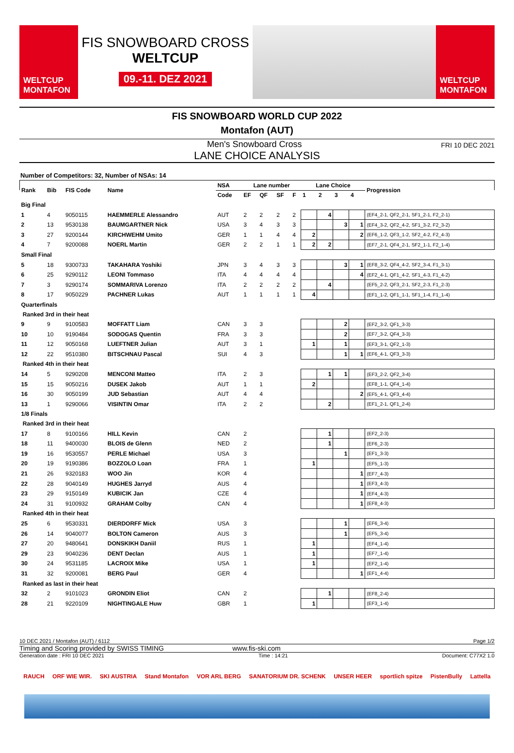WELTCUP
MONTAFON
FIS SNOWBOARD CROSS
WELTCUP
09.-11. DEZ 2021
WELTCUP
MONTAFON
FIS SNOWBOARD WORLD CUP 2022
Montafon (AUT)
Men's Snowboard Cross FRI 10 DEC 2021
LANE CHOICE ANALYSIS
Number of Competitors: 32, Number of NSAs: 14
| Rank | Bib | FIS Code | Name | NSA | Lane number | | | | Lane Choice | | | | Progression |
| --- | --- | --- | --- | --- | --- | --- | --- | --- | --- | --- | --- | --- | --- |
| | | | | Code | EF | QF | SF | F | 1 | 2 | 3 | 4 | |
| Big Final | | | | | | | | | | | | | |
| 1 | 4 | 9050115 | HAEMMERLE Alessandro | AUT | 2 | 2 | 2 | 2 | | 4 | | | (EF4_2-1, QF2_2-1, SF1_2-1, F2_2-1) |
| 2 | 13 | 9530138 | BAUMGARTNER Nick | USA | 3 | 4 | 3 | 3 | | | 3 | 1 | (EF4_3-2, QF2_4-2, SF1_3-2, F2_3-2) |
| 3 | 27 | 9200144 | KIRCHWEHM Umito | GER | 1 | 1 | 4 | 4 | 2 | | | 2 | (EF6_1-2, QF3_1-2, SF2_4-2, F2_4-3) |
| 4 | 7 | 9200088 | NOERL Martin | GER | 2 | 2 | 1 | 1 | 2 | 2 | | | (EF7_2-1, QF4_2-1, SF2_1-1, F2_1-4) |
| Small Final | | | | | | | | | | | | | |
| 5 | 18 | 9300733 | TAKAHARA Yoshiki | JPN | 3 | 4 | 3 | 3 | | | 3 | 1 | (EF8_3-2, QF4_4-2, SF2_3-4, F1_3-1) |
| 6 | 25 | 9290112 | LEONI Tommaso | ITA | 4 | 4 | 4 | 4 | | | | 4 | (EF2_4-1, QF1_4-2, SF1_4-3, F1_4-2) |
| 7 | 3 | 9290174 | SOMMARIVA Lorenzo | ITA | 2 | 2 | 2 | 2 | | 4 | | | (EF5_2-2, QF3_2-1, SF2_2-3, F1_2-3) |
| 8 | 17 | 9050229 | PACHNER Lukas | AUT | 1 | 1 | 1 | 1 | 4 | | | | (EF1_1-2, QF1_1-1, SF1_1-4, F1_1-4) |
| Quarterfinals | | | | | | | | | | | | | |
| Ranked 3rd in their heat | | | | | | | | | | | | | |
| 9 | 9 | 9100583 | MOFFATT Liam | CAN | 3 | 3 | | | | | 2 | | (EF2_3-2, QF1_3-3) |
| 10 | 10 | 9190484 | SODOGAS Quentin | FRA | 3 | 3 | | | | | 2 | | (EF7_3-2, QF4_3-3) |
| 11 | 12 | 9050168 | LUEFTNER Julian | AUT | 3 | 1 | | | 1 | | 1 | | (EF3_3-1, QF2_1-3) |
| 12 | 22 | 9510380 | BITSCHNAU Pascal | SUI | 4 | 3 | | | | | 1 | 1 | (EF6_4-1, QF3_3-3) |
| Ranked 4th in their heat | | | | | | | | | | | | | |
| 14 | 5 | 9290208 | MENCONI Matteo | ITA | 2 | 3 | | | | 1 | 1 | | (EF3_2-2, QF2_3-4) |
| 15 | 15 | 9050216 | DUSEK Jakob | AUT | 1 | 1 | | | 2 | | | | (EF8_1-1, QF4_1-4) |
| 16 | 30 | 9050199 | JUD Sebastian | AUT | 4 | 4 | | | | | | 2 | (EF5_4-1, QF3_4-4) |
| 13 | 1 | 9290066 | VISINTIN Omar | ITA | 2 | 2 | | | | 2 | | | (EF1_2-1, QF1_2-4) |
| 1/8 Finals | | | | | | | | | | | | | |
| Ranked 3rd in their heat | | | | | | | | | | | | | |
| 17 | 8 | 9100166 | HILL Kevin | CAN | 2 | | | | | 1 | | | (EF2_2-3) |
| 18 | 11 | 9400030 | BLOIS de Glenn | NED | 2 | | | | | 1 | | | (EF6_2-3) |
| 19 | 16 | 9530557 | PERLE Michael | USA | 3 | | | | | | 1 | | (EF1_3-3) |
| 20 | 19 | 9190386 | BOZZOLO Loan | FRA | 1 | | | | 1 | | | | (EF5_1-3) |
| 21 | 26 | 9320183 | WOO Jin | KOR | 4 | | | | | | | 1 | (EF7_4-3) |
| 22 | 28 | 9040149 | HUGHES Jarryd | AUS | 4 | | | | | | | 1 | (EF3_4-3) |
| 23 | 29 | 9150149 | KUBICIK Jan | CZE | 4 | | | | | | | 1 | (EF4_4-3) |
| 24 | 31 | 9100932 | GRAHAM Colby | CAN | 4 | | | | | | | 1 | (EF8_4-3) |
| Ranked 4th in their heat | | | | | | | | | | | | | |
| 25 | 6 | 9530331 | DIERDORFF Mick | USA | 3 | | | | | | 1 | | (EF6_3-4) |
| 26 | 14 | 9040077 | BOLTON Cameron | AUS | 3 | | | | | | 1 | | (EF5_3-4) |
| 27 | 20 | 9480641 | DONSKIKH Daniil | RUS | 1 | | | | 1 | | | | (EF4_1-4) |
| 29 | 23 | 9040236 | DENT Declan | AUS | 1 | | | | 1 | | | | (EF7_1-4) |
| 30 | 24 | 9531185 | LACROIX Mike | USA | 1 | | | | 1 | | | | (EF2_1-4) |
| 31 | 32 | 9200081 | BERG Paul | GER | 4 | | | | | | | 1 | (EF1_4-4) |
| Ranked as last in their heat | | | | | | | | | | | | | |
| 32 | 2 | 9101023 | GRONDIN Eliot | CAN | 2 | | | | | 1 | | | (EF8_2-4) |
| 28 | 21 | 9220109 | NIGHTINGALE Huw | GBR | 1 | | | | 1 | | | | (EF3_1-4) |
10 DEC 2021 / Montafon (AUT) / 6112 Page 1/2
Timing and Scoring provided by SWISS TIMING www.fis-ski.com
Generation date : FRI 10 DEC 2021 Time : 14:21 Document: C77X2 1.0
RAUCH ORF WIE WIR. SKI AUSTRIA Stand Montafon VOR ARL BERG SANATORIUM DR. SCHENK UNSER HEER sportlich spitze PistenBully Lattella